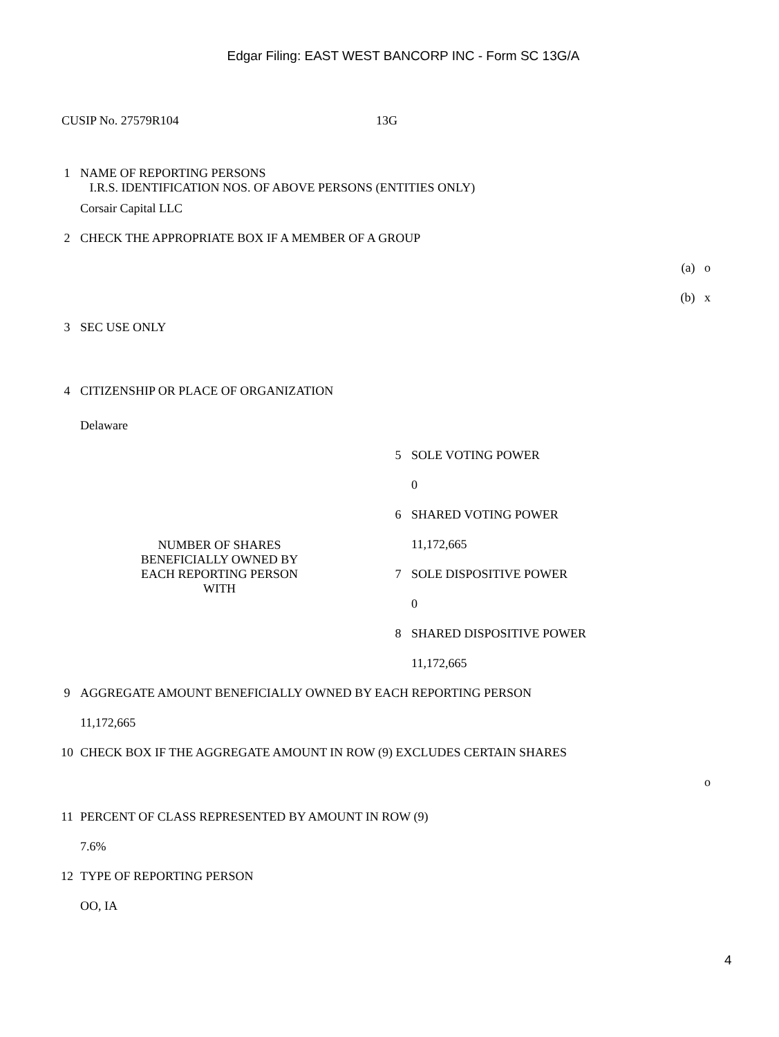Edgar Filing: EAST WEST BANCORP INC - Form SC 13G/A
CUSIP No. 27579R104 13G
| 1 | NAME OF REPORTING PERSONS I.R.S. IDENTIFICATION NOS. OF ABOVE PERSONS (ENTITIES ONLY) | | |
| | Corsair Capital LLC | | |
| 2 | CHECK THE APPROPRIATE BOX IF A MEMBER OF A GROUP | | |
| | (a) o | | |
| | (b) x | | |
| 3 | SEC USE ONLY | | |
| 4 | CITIZENSHIP OR PLACE OF ORGANIZATION | | |
| | Delaware | | |
| NUMBER OF SHARES BENEFICIALLY OWNED BY EACH REPORTING PERSON WITH | | 5 | SOLE VOTING POWER |
| | | | 0 |
| | | 6 | SHARED VOTING POWER |
| | | | 11,172,665 |
| | | 7 | SOLE DISPOSITIVE POWER |
| | | | 0 |
| | | 8 | SHARED DISPOSITIVE POWER |
| | | | 11,172,665 |
| 9 | AGGREGATE AMOUNT BENEFICIALLY OWNED BY EACH REPORTING PERSON | | |
| | 11,172,665 | | |
| 10 | CHECK BOX IF THE AGGREGATE AMOUNT IN ROW (9) EXCLUDES CERTAIN SHARES | | |
| | o | | |
| 11 | PERCENT OF CLASS REPRESENTED BY AMOUNT IN ROW (9) | | |
| | 7.6% | | |
| 12 | TYPE OF REPORTING PERSON | | |
| | OO, IA | | |
4